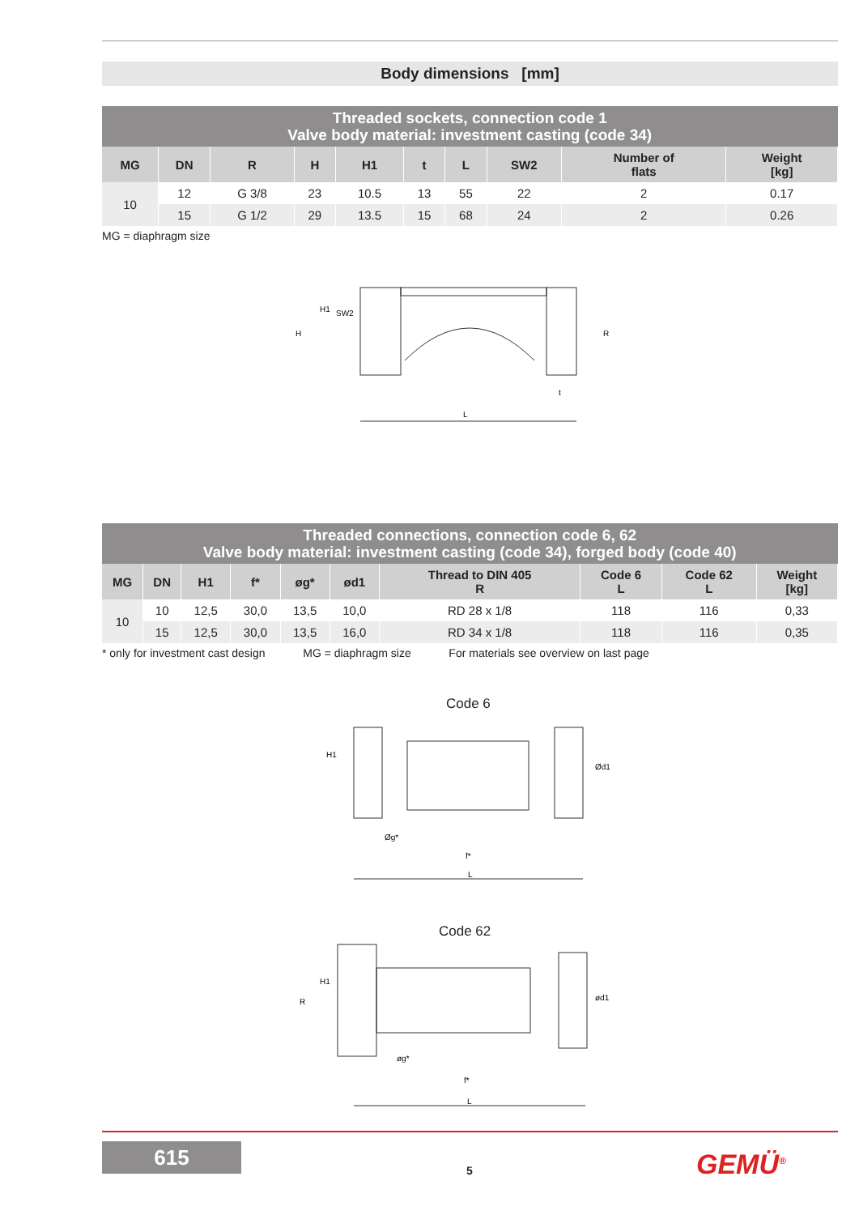Body dimensions [mm]
| Threaded sockets, connection code 1 Valve body material: investment casting (code 34) | | | | | | | | | |
| --- | --- | --- | --- | --- | --- | --- | --- | --- | --- |
| MG | DN | R | H | H1 | t | L | SW2 | Number of flats | Weight [kg] |
| 10 | 12 | G 3/8 | 23 | 10.5 | 13 | 55 | 22 | 2 | 0.17 |
| | 15 | G 1/2 | 29 | 13.5 | 15 | 68 | 24 | 2 | 0.26 |
MG = diaphragm size
H1
SW2
H
R
t
L
| Threaded connections, connection code 6, 62 Valve body material: investment casting (code 34), forged body (code 40) | | | | | | | | | |
| --- | --- | --- | --- | --- | --- | --- | --- | --- | --- |
| MG | DN | H1 | f* | øg* | ød1 | Thread to DIN 405 R | Code 6 L | Code 62 L | Weight [kg] |
| 10 | 10 | 12,5 | 30,0 | 13,5 | 10,0 | RD 28 x 1/8 | 118 | 116 | 0,33 |
| | 15 | 12,5 | 30,0 | 13,5 | 16,0 | RD 34 x 1/8 | 118 | 116 | 0,35 |
* only for investment cast design MG = diaphragm size For materials see overview on last page
Code 6
H1
Øg*
f*
Ød1
L
Code 62
R
H1
øg*
f*
ød1
L
615
5 GEMÜ<sup>®</sup>